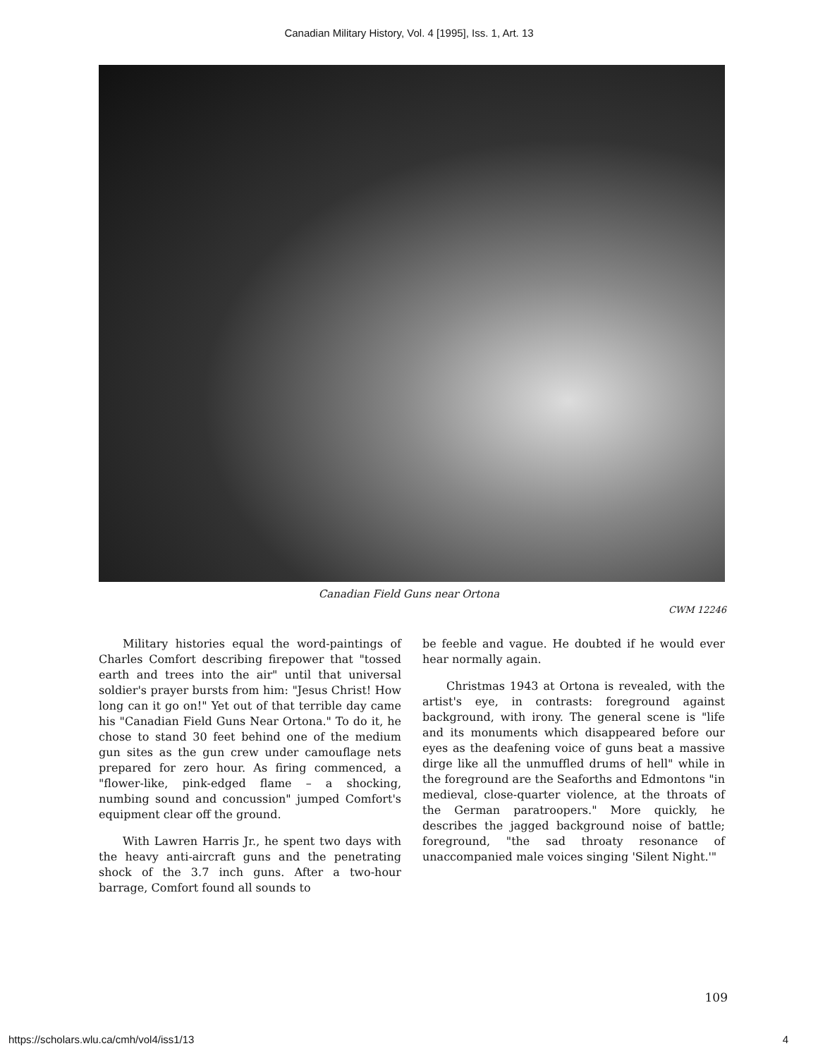Canadian Military History, Vol. 4 [1995], Iss. 1, Art. 13
Canadian Field Guns near Ortona
CWM 12246
Military histories equal the word-paintings of Charles Comfort describing firepower that "tossed earth and trees into the air" until that universal soldier's prayer bursts from him: "Jesus Christ! How long can it go on!" Yet out of that terrible day came his "Canadian Field Guns Near Ortona." To do it, he chose to stand 30 feet behind one of the medium gun sites as the gun crew under camouflage nets prepared for zero hour. As firing commenced, a "flower-like, pink-edged flame – a shocking, numbing sound and concussion" jumped Comfort's equipment clear off the ground.
With Lawren Harris Jr., he spent two days with the heavy anti-aircraft guns and the penetrating shock of the 3.7 inch guns. After a two-hour barrage, Comfort found all sounds to
be feeble and vague. He doubted if he would ever hear normally again.
Christmas 1943 at Ortona is revealed, with the artist's eye, in contrasts: foreground against background, with irony. The general scene is "life and its monuments which disappeared before our eyes as the deafening voice of guns beat a massive dirge like all the unmuffled drums of hell" while in the foreground are the Seaforths and Edmontons "in medieval, close-quarter violence, at the throats of the German paratroopers." More quickly, he describes the jagged background noise of battle; foreground, "the sad throaty resonance of unaccompanied male voices singing 'Silent Night.'"
109
https://scholars.wlu.ca/cmh/vol4/iss1/13 4